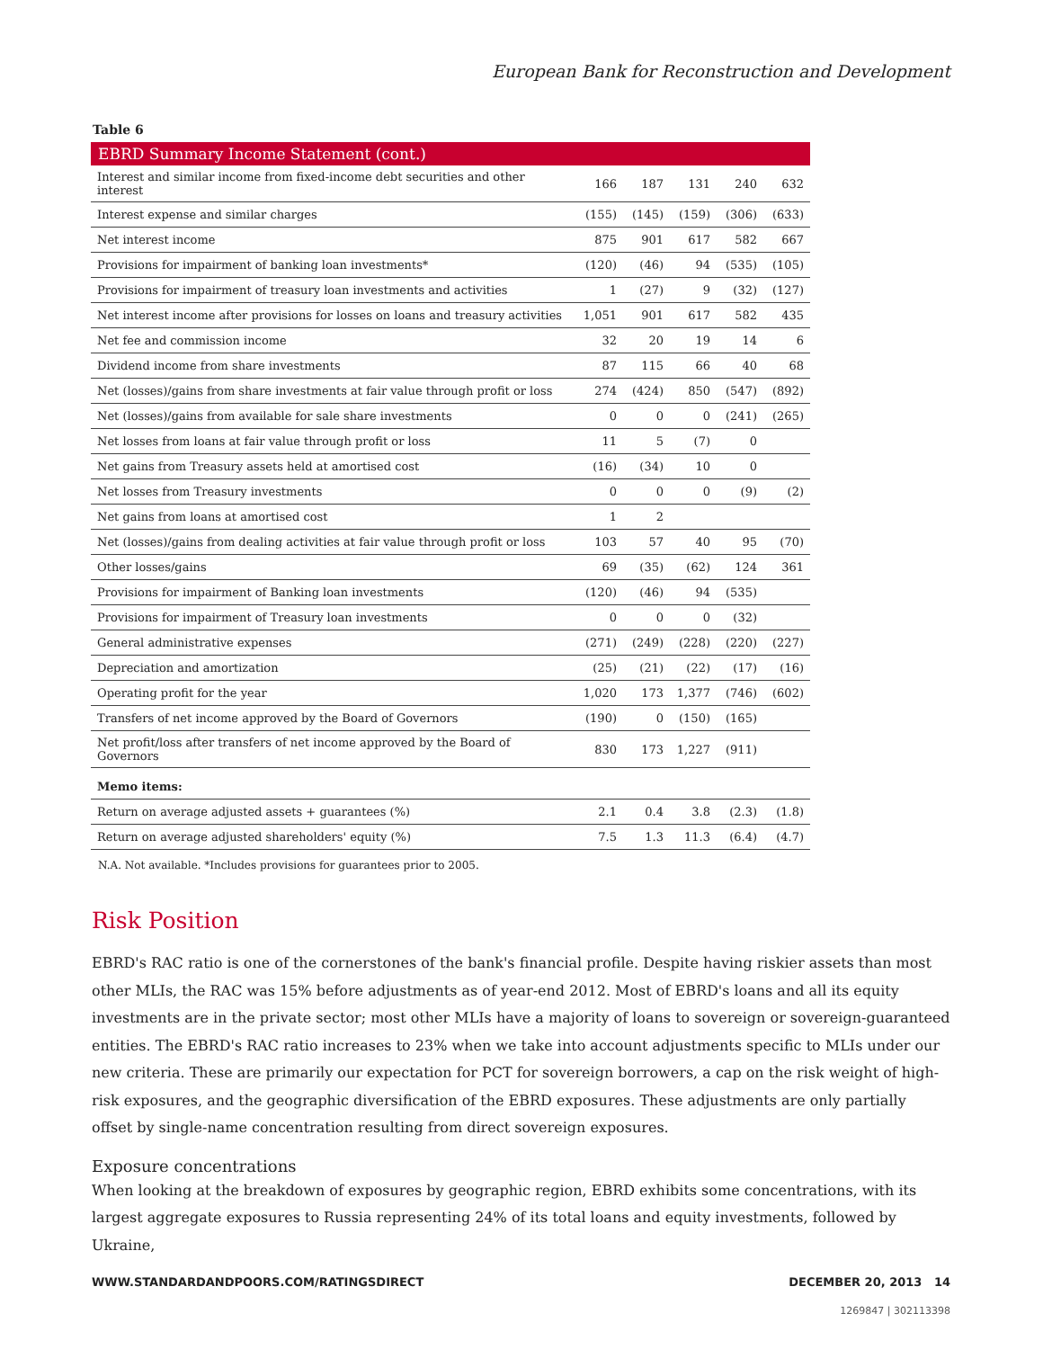European Bank for Reconstruction and Development
Table 6
| EBRD Summary Income Statement (cont.) | | | | | |
| --- | --- | --- | --- | --- | --- |
| Interest and similar income from fixed-income debt securities and other interest | 166 | 187 | 131 | 240 | 632 |
| Interest expense and similar charges | (155) | (145) | (159) | (306) | (633) |
| Net interest income | 875 | 901 | 617 | 582 | 667 |
| Provisions for impairment of banking loan investments* | (120) | (46) | 94 | (535) | (105) |
| Provisions for impairment of treasury loan investments and activities | 1 | (27) | 9 | (32) | (127) |
| Net interest income after provisions for losses on loans and treasury activities | 1,051 | 901 | 617 | 582 | 435 |
| Net fee and commission income | 32 | 20 | 19 | 14 | 6 |
| Dividend income from share investments | 87 | 115 | 66 | 40 | 68 |
| Net (losses)/gains from share investments at fair value through profit or loss | 274 | (424) | 850 | (547) | (892) |
| Net (losses)/gains from available for sale share investments | 0 | 0 | 0 | (241) | (265) |
| Net losses from loans at fair value through profit or loss | 11 | 5 | (7) | 0 | |
| Net gains from Treasury assets held at amortised cost | (16) | (34) | 10 | 0 | |
| Net losses from Treasury investments | 0 | 0 | 0 | (9) | (2) |
| Net gains from loans at amortised cost | 1 | 2 | | | |
| Net (losses)/gains from dealing activities at fair value through profit or loss | 103 | 57 | 40 | 95 | (70) |
| Other losses/gains | 69 | (35) | (62) | 124 | 361 |
| Provisions for impairment of Banking loan investments | (120) | (46) | 94 | (535) | |
| Provisions for impairment of Treasury loan investments | 0 | 0 | 0 | (32) | |
| General administrative expenses | (271) | (249) | (228) | (220) | (227) |
| Depreciation and amortization | (25) | (21) | (22) | (17) | (16) |
| Operating profit for the year | 1,020 | 173 | 1,377 | (746) | (602) |
| Transfers of net income approved by the Board of Governors | (190) | 0 | (150) | (165) | |
| Net profit/loss after transfers of net income approved by the Board of Governors | 830 | 173 | 1,227 | (911) | |
| Memo items: | | | | | |
| Return on average adjusted assets + guarantees (%) | 2.1 | 0.4 | 3.8 | (2.3) | (1.8) |
| Return on average adjusted shareholders' equity (%) | 7.5 | 1.3 | 11.3 | (6.4) | (4.7) |
N.A. Not available. *Includes provisions for guarantees prior to 2005.
Risk Position
EBRD's RAC ratio is one of the cornerstones of the bank's financial profile. Despite having riskier assets than most other MLIs, the RAC was 15% before adjustments as of year-end 2012. Most of EBRD's loans and all its equity investments are in the private sector; most other MLIs have a majority of loans to sovereign or sovereign-guaranteed entities. The EBRD's RAC ratio increases to 23% when we take into account adjustments specific to MLIs under our new criteria. These are primarily our expectation for PCT for sovereign borrowers, a cap on the risk weight of high-risk exposures, and the geographic diversification of the EBRD exposures. These adjustments are only partially offset by single-name concentration resulting from direct sovereign exposures.
Exposure concentrations
When looking at the breakdown of exposures by geographic region, EBRD exhibits some concentrations, with its largest aggregate exposures to Russia representing 24% of its total loans and equity investments, followed by Ukraine,
WWW.STANDARDANDPOORS.COM/RATINGSDIRECT DECEMBER 20, 2013 14
1269847 | 302113398